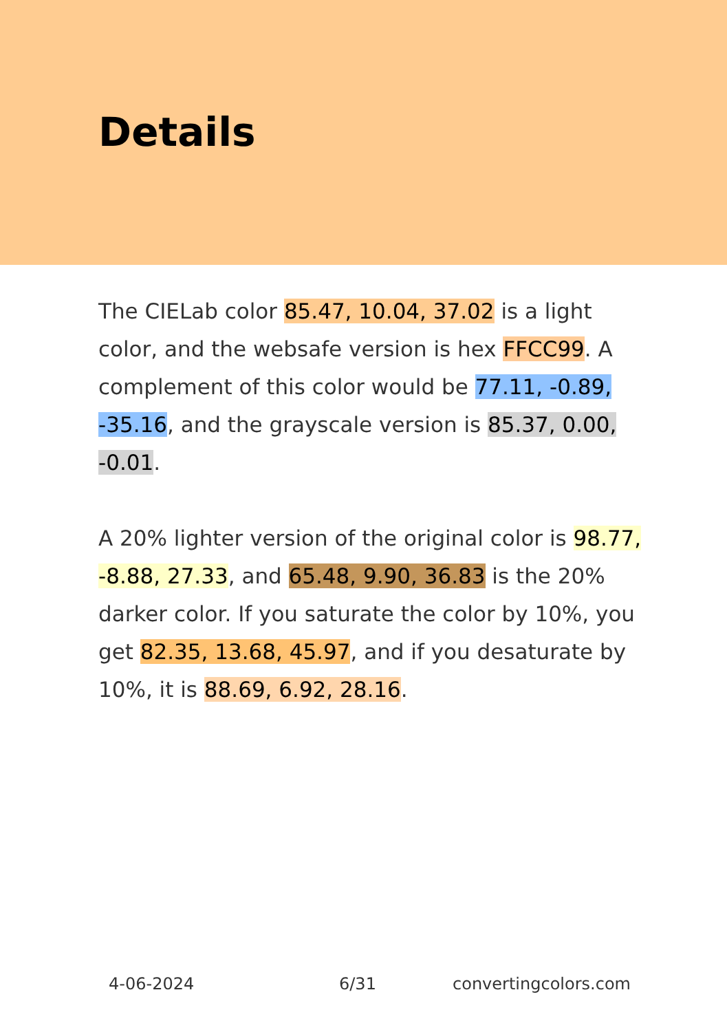Details
The CIELab color 85.47, 10.04, 37.02 is a light color, and the websafe version is hex FFCC99. A complement of this color would be 77.11, -0.89, -35.16, and the grayscale version is 85.37, 0.00, -0.01.
A 20% lighter version of the original color is 98.77, -8.88, 27.33, and 65.48, 9.90, 36.83 is the 20% darker color. If you saturate the color by 10%, you get 82.35, 13.68, 45.97, and if you desaturate by 10%, it is 88.69, 6.92, 28.16.
4-06-2024 6/31 convertingcolors.com